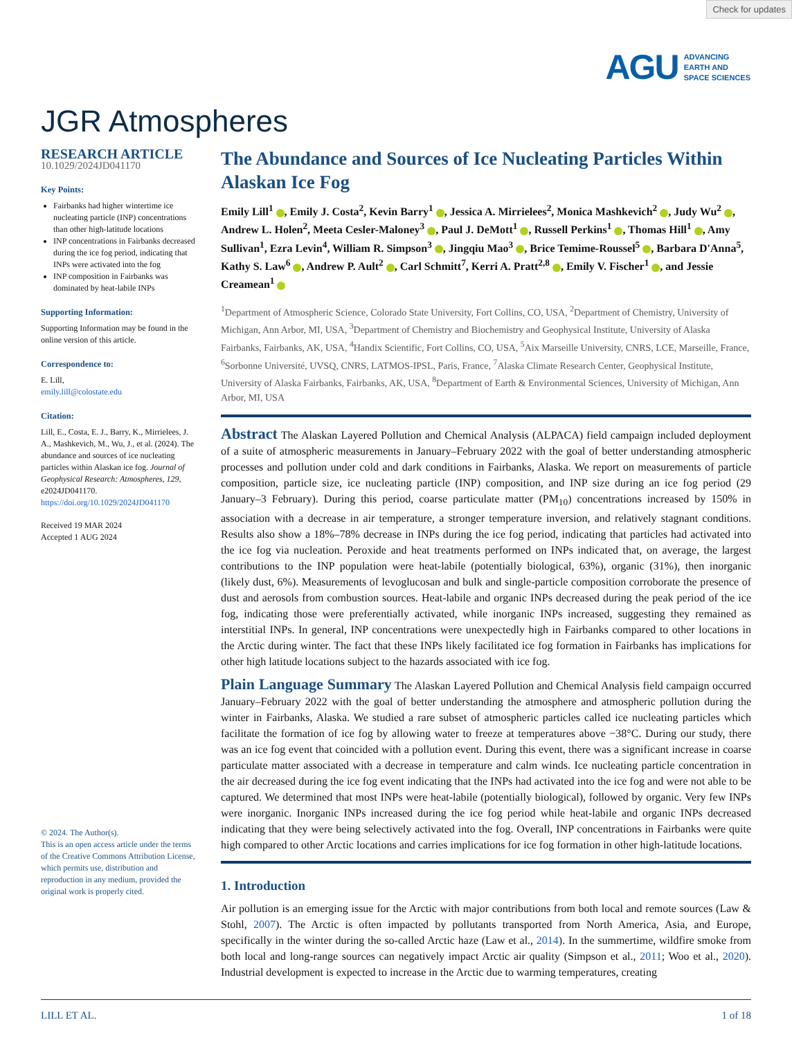Check for updates
AGU ADVANCING
EARTH AND
SPACE SCIENCES
JGR Atmospheres
RESEARCH ARTICLE
10.1029/2024JD041170
Key Points:
Fairbanks had higher wintertime ice nucleating particle (INP) concentrations than other high-latitude locations
INP concentrations in Fairbanks decreased during the ice fog period, indicating that INPs were activated into the fog
INP composition in Fairbanks was dominated by heat-labile INPs
Supporting Information:
Supporting Information may be found in the online version of this article.
Correspondence to:
E. Lill,
emily.lill@colostate.edu
Citation:
Lill, E., Costa, E. J., Barry, K., Mirrielees, J. A., Mashkevich, M., Wu, J., et al. (2024). The abundance and sources of ice nucleating particles within Alaskan ice fog. Journal of Geophysical Research: Atmospheres, 129, e2024JD041170. https://doi.org/10.1029/2024JD041170
Received 19 MAR 2024
Accepted 1 AUG 2024
© 2024. The Author(s).
This is an open access article under the terms of the Creative Commons Attribution License, which permits use, distribution and reproduction in any medium, provided the original work is properly cited.
The Abundance and Sources of Ice Nucleating Particles Within Alaskan Ice Fog
Emily Lill<sup>1</sup> , Emily J. Costa<sup>2</sup>, Kevin Barry<sup>1</sup> , Jessica A. Mirrielees<sup>2</sup>, Monica Mashkevich<sup>2</sup> , Judy Wu<sup>2</sup> , Andrew L. Holen<sup>2</sup>, Meeta Cesler-Maloney<sup>3</sup> , Paul J. DeMott<sup>1</sup> , Russell Perkins<sup>1</sup> , Thomas Hill<sup>1</sup> , Amy Sullivan<sup>1</sup>, Ezra Levin<sup>4</sup>, William R. Simpson<sup>3</sup> , Jingqiu Mao<sup>3</sup> , Brice Temime-Roussel<sup>5</sup> , Barbara D'Anna<sup>5</sup>, Kathy S. Law<sup>6</sup> , Andrew P. Ault<sup>2</sup> , Carl Schmitt<sup>7</sup>, Kerri A. Pratt<sup>2,8</sup> , Emily V. Fischer<sup>1</sup> , and Jessie Creamean<sup>1</sup>
<sup>1</sup> Department of Atmospheric Science, Colorado State University, Fort Collins, CO, USA, <sup>2</sup>Department of Chemistry, University of Michigan, Ann Arbor, MI, USA, <sup>3</sup>Department of Chemistry and Biochemistry and Geophysical Institute, University of Alaska Fairbanks, Fairbanks, AK, USA, <sup>4</sup>Handix Scientific, Fort Collins, CO, USA, <sup>5</sup>Aix Marseille University, CNRS, LCE, Marseille, France, <sup>6</sup>Sorbonne Université, UVSQ, CNRS, LATMOS-IPSL, Paris, France, <sup>7</sup>Alaska Climate Research Center, Geophysical Institute, University of Alaska Fairbanks, Fairbanks, AK, USA, <sup>8</sup>Department of Earth & Environmental Sciences, University of Michigan, Ann Arbor, MI, USA
Abstract The Alaskan Layered Pollution and Chemical Analysis (ALPACA) field campaign included deployment of a suite of atmospheric measurements in January–February 2022 with the goal of better understanding atmospheric processes and pollution under cold and dark conditions in Fairbanks, Alaska. We report on measurements of particle composition, particle size, ice nucleating particle (INP) composition, and INP size during an ice fog period (29 January–3 February). During this period, coarse particulate matter (PM<sub>10</sub>) concentrations increased by 150% in association with a decrease in air temperature, a stronger temperature inversion, and relatively stagnant conditions. Results also show a 18%–78% decrease in INPs during the ice fog period, indicating that particles had activated into the ice fog via nucleation. Peroxide and heat treatments performed on INPs indicated that, on average, the largest contributions to the INP population were heat-labile (potentially biological, 63%), organic (31%), then inorganic (likely dust, 6%). Measurements of levoglucosan and bulk and single-particle composition corroborate the presence of dust and aerosols from combustion sources. Heat-labile and organic INPs decreased during the peak period of the ice fog, indicating those were preferentially activated, while inorganic INPs increased, suggesting they remained as interstitial INPs. In general, INP concentrations were unexpectedly high in Fairbanks compared to other locations in the Arctic during winter. The fact that these INPs likely facilitated ice fog formation in Fairbanks has implications for other high latitude locations subject to the hazards associated with ice fog.
Plain Language Summary The Alaskan Layered Pollution and Chemical Analysis field campaign occurred January–February 2022 with the goal of better understanding the atmosphere and atmospheric pollution during the winter in Fairbanks, Alaska. We studied a rare subset of atmospheric particles called ice nucleating particles which facilitate the formation of ice fog by allowing water to freeze at temperatures above −38°C. During our study, there was an ice fog event that coincided with a pollution event. During this event, there was a significant increase in coarse particulate matter associated with a decrease in temperature and calm winds. Ice nucleating particle concentration in the air decreased during the ice fog event indicating that the INPs had activated into the ice fog and were not able to be captured. We determined that most INPs were heat-labile (potentially biological), followed by organic. Very few INPs were inorganic. Inorganic INPs increased during the ice fog period while heat-labile and organic INPs decreased indicating that they were being selectively activated into the fog. Overall, INP concentrations in Fairbanks were quite high compared to other Arctic locations and carries implications for ice fog formation in other high-latitude locations.
1. Introduction
Air pollution is an emerging issue for the Arctic with major contributions from both local and remote sources (Law & Stohl, 2007). The Arctic is often impacted by pollutants transported from North America, Asia, and Europe, specifically in the winter during the so-called Arctic haze (Law et al., 2014). In the summertime, wildfire smoke from both local and long-range sources can negatively impact Arctic air quality (Simpson et al., 2011; Woo et al., 2020). Industrial development is expected to increase in the Arctic due to warming temperatures, creating
LILL ET AL. 1 of 18